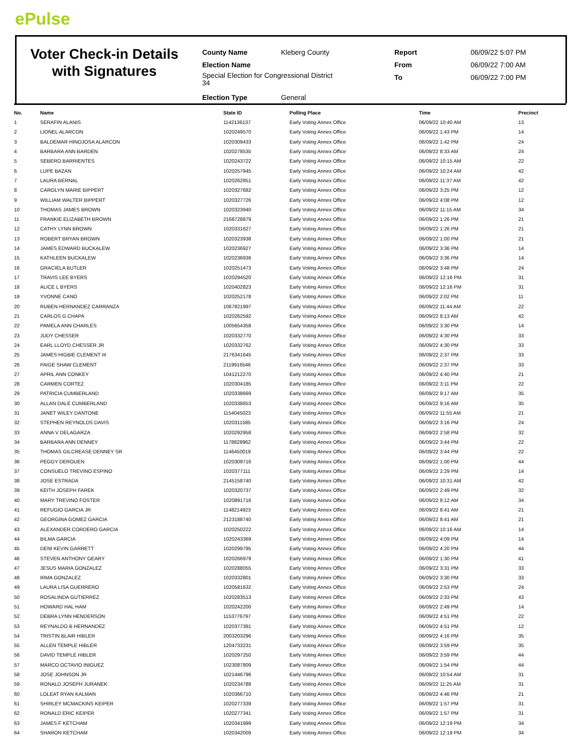ePulse
Voter Check-in Details with Signatures
| County Name | Kleberg County | Report | 06/09/22 5:07 PM |
| Election Name | | From | 06/09/22 7:00 AM |
| Special Election for Congressional District 34 | | To | 06/09/22 7:00 PM |
| Election Type | General | | |
| No. | Name | State ID | Polling Place | Time | Precinct |
| --- | --- | --- | --- | --- | --- |
| 1 | SERAFIN ALANIS | 1142136137 | Early Voting Annex Office | 06/09/22 10:40 AM | 13 |
| 2 | LIONEL ALARCON | 1020249570 | Early Voting Annex Office | 06/09/22 1:43 PM | 14 |
| 3 | BALDEMAR HINOJOSA ALARCON | 1020309433 | Early Voting Annex Office | 06/09/22 1:42 PM | 24 |
| 4 | BARBARA ANN BARDEN | 1020278535 | Early Voting Annex Office | 06/09/22 8:33 AM | 24 |
| 5 | SEBERO BARRIENTES | 1020243722 | Early Voting Annex Office | 06/09/22 10:15 AM | 22 |
| 6 | LUPE BAZAN | 1020257945 | Early Voting Annex Office | 06/09/22 10:24 AM | 42 |
| 7 | LAURA BERNAL | 1020262851 | Early Voting Annex Office | 06/09/22 11:37 AM | 42 |
| 8 | CAROLYN MARIE BIPPERT | 1020327682 | Early Voting Annex Office | 06/09/22 3:25 PM | 12 |
| 9 | WILLIAM WALTER BIPPERT | 1020327726 | Early Voting Annex Office | 06/09/22 4:08 PM | 12 |
| 10 | THOMAS JAMES BROWN | 1020323940 | Early Voting Annex Office | 06/09/22 11:15 AM | 34 |
| 11 | FRANKIE ELIZABETH BROWN | 2168728879 | Early Voting Annex Office | 06/09/22 1:26 PM | 21 |
| 12 | CATHY LYNN BROWN | 1020331627 | Early Voting Annex Office | 06/09/22 1:26 PM | 21 |
| 13 | ROBERT BRYAN BROWN | 1020323938 | Early Voting Annex Office | 06/09/22 1:00 PM | 21 |
| 14 | JAMES EDWARD BUCKALEW | 1020236927 | Early Voting Annex Office | 06/09/22 3:36 PM | 14 |
| 15 | KATHLEEN BUCKALEW | 1020236936 | Early Voting Annex Office | 06/09/22 3:36 PM | 14 |
| 16 | GRACIELA BUTLER | 1020251473 | Early Voting Annex Office | 06/09/22 3:48 PM | 24 |
| 17 | TRAVIS LEE BYERS | 1020294520 | Early Voting Annex Office | 06/09/22 12:16 PM | 31 |
| 18 | ALICE L BYERS | 1020402823 | Early Voting Annex Office | 06/09/22 12:16 PM | 31 |
| 19 | YVONNE CANO | 1020252178 | Early Voting Annex Office | 06/09/22 2:02 PM | 11 |
| 20 | RUBEN HERNANDEZ CARRANZA | 1067821997 | Early Voting Annex Office | 06/09/22 11:44 AM | 22 |
| 21 | CARLOS G CHAPA | 1020262592 | Early Voting Annex Office | 06/09/22 8:13 AM | 42 |
| 22 | PAMELA ANN CHARLES | 1005654358 | Early Voting Annex Office | 06/09/22 3:30 PM | 14 |
| 23 | JUDY CHESSER | 1020332770 | Early Voting Annex Office | 06/09/22 4:30 PM | 33 |
| 24 | EARL LLOYD CHESSER JR | 1020332762 | Early Voting Annex Office | 06/09/22 4:30 PM | 33 |
| 25 | JAMES HIGBIE CLEMENT III | 2176341645 | Early Voting Annex Office | 06/09/22 2:37 PM | 33 |
| 26 | PAIGE SHAW CLEMENT | 2119916546 | Early Voting Annex Office | 06/09/22 2:37 PM | 33 |
| 27 | APRIL ANN CONKEY | 1041212270 | Early Voting Annex Office | 06/09/22 4:40 PM | 21 |
| 28 | CARMEN CORTEZ | 1020304185 | Early Voting Annex Office | 06/09/22 3:11 PM | 22 |
| 29 | PATRICIA CUMBERLAND | 1020338669 | Early Voting Annex Office | 06/09/22 9:17 AM | 35 |
| 30 | ALLAN DALE CUMBERLAND | 1020338653 | Early Voting Annex Office | 06/09/22 9:16 AM | 35 |
| 31 | JANET WILEY DANTONE | 1154045023 | Early Voting Annex Office | 06/09/22 11:55 AM | 21 |
| 32 | STEPHEN REYNOLDS DAVIS | 1020311585 | Early Voting Annex Office | 06/09/22 3:16 PM | 24 |
| 33 | ANNA V DELAGARZA | 1020292958 | Early Voting Annex Office | 06/09/22 2:58 PM | 32 |
| 34 | BARBARA ANN DENNEY | 1178828962 | Early Voting Annex Office | 06/09/22 3:44 PM | 22 |
| 35 | THOMAS GILCREASE DENNEY SR | 1146450019 | Early Voting Annex Office | 06/09/22 3:44 PM | 22 |
| 36 | PEGGY DEROUEN | 1020309716 | Early Voting Annex Office | 06/09/22 1:00 PM | 44 |
| 37 | CONSUELO TREVINO ESPINO | 1020377111 | Early Voting Annex Office | 06/09/22 2:29 PM | 14 |
| 38 | JOSE ESTRADA | 2145158740 | Early Voting Annex Office | 06/09/22 10:31 AM | 42 |
| 39 | KEITH JOSEPH FAREK | 1020320737 | Early Voting Annex Office | 06/09/22 2:49 PM | 32 |
| 40 | MARY TREVINO FOSTER | 1020891716 | Early Voting Annex Office | 06/09/22 8:12 AM | 34 |
| 41 | REFUGIO GARCIA JR | 1148214923 | Early Voting Annex Office | 06/09/22 8:41 AM | 21 |
| 42 | GEORGINA GOMEZ GARCIA | 2123188740 | Early Voting Annex Office | 06/09/22 8:41 AM | 21 |
| 43 | ALEXANDER CORDERO GARCIA | 1020250222 | Early Voting Annex Office | 06/09/22 10:16 AM | 14 |
| 44 | BILMA GARCIA | 1020243369 | Early Voting Annex Office | 06/09/22 4:09 PM | 14 |
| 45 | DENI KEVIN GARRETT | 1020299795 | Early Voting Annex Office | 06/09/22 4:20 PM | 44 |
| 46 | STEVEN ANTHONY GEARY | 1020266979 | Early Voting Annex Office | 06/09/22 1:30 PM | 41 |
| 47 | JESUS MARIA GONZALEZ | 1020288055 | Early Voting Annex Office | 06/09/22 3:31 PM | 33 |
| 48 | IRMA GONZALEZ | 1020332801 | Early Voting Annex Office | 06/09/22 3:30 PM | 33 |
| 49 | LAURA LISA GUERRERO | 1020581632 | Early Voting Annex Office | 06/09/22 2:53 PM | 24 |
| 50 | ROSALINDA GUTIERREZ | 1020283513 | Early Voting Annex Office | 06/09/22 2:33 PM | 43 |
| 51 | HOWARD HAL HAM | 1020242200 | Early Voting Annex Office | 06/09/22 2:49 PM | 14 |
| 52 | DEBRA LYNN HENDERSON | 1153776797 | Early Voting Annex Office | 06/09/22 4:51 PM | 22 |
| 53 | REYNALDO B HERNANDEZ | 1020377391 | Early Voting Annex Office | 06/09/22 4:51 PM | 12 |
| 54 | TRISTIN BLAIR HIBLER | 2003203296 | Early Voting Annex Office | 06/09/22 4:16 PM | 35 |
| 55 | ALLEN TEMPLE HIBLER | 1204733231 | Early Voting Annex Office | 06/09/22 3:59 PM | 35 |
| 56 | DAVID TEMPLE HIBLER | 1020297250 | Early Voting Annex Office | 06/09/22 3:59 PM | 44 |
| 57 | MARCO OCTAVIO INIGUEZ | 1023087809 | Early Voting Annex Office | 06/09/22 1:54 PM | 44 |
| 58 | JOSE JOHNSON JR | 1021446796 | Early Voting Annex Office | 06/09/22 10:54 AM | 31 |
| 59 | RONALD JOSEPH JURANEK | 1020234788 | Early Voting Annex Office | 06/09/22 11:25 AM | 31 |
| 60 | LOLEAT RYAN KALMAN | 1020366710 | Early Voting Annex Office | 06/09/22 4:46 PM | 21 |
| 61 | SHIRLEY MCMACKINS KEIPER | 1020277339 | Early Voting Annex Office | 06/09/22 1:57 PM | 31 |
| 62 | RONALD ERIC KEIPER | 1020277341 | Early Voting Annex Office | 06/09/22 1:57 PM | 31 |
| 63 | JAMES F KETCHAM | 1020341999 | Early Voting Annex Office | 06/09/22 12:19 PM | 34 |
| 64 | SHARON KETCHAM | 1020342009 | Early Voting Annex Office | 06/09/22 12:19 PM | 34 |